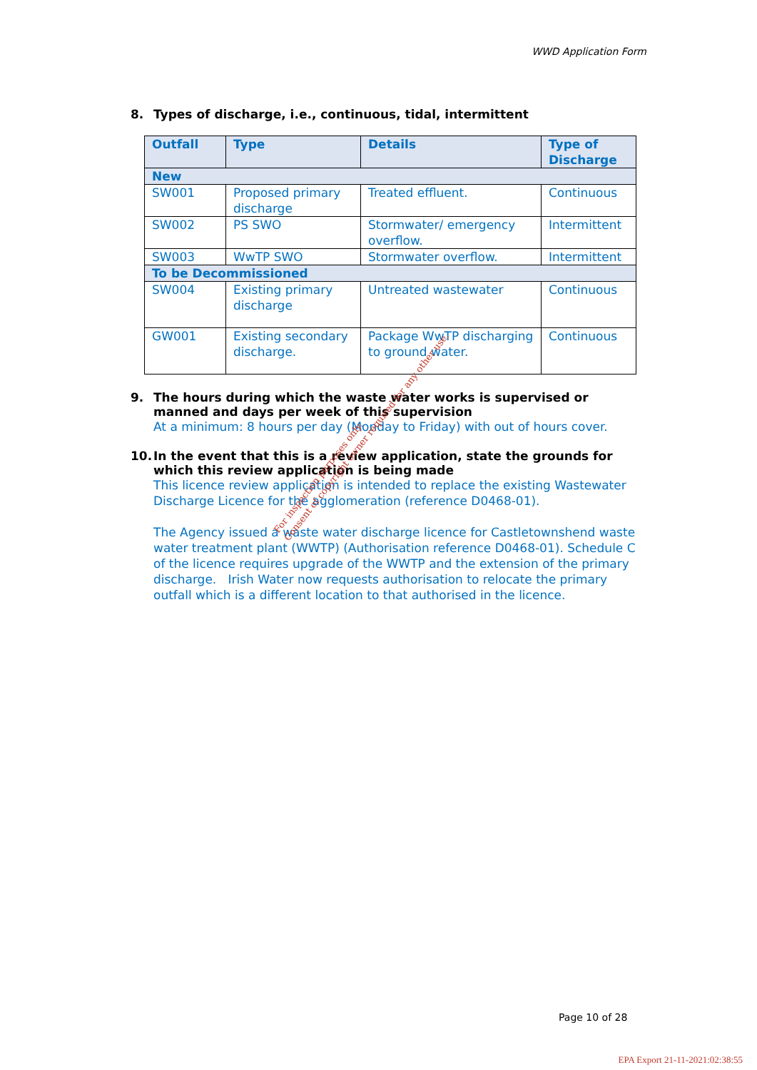WWD Application Form
8. Types of discharge, i.e., continuous, tidal, intermittent
| Outfall | Type | Details | Type of Discharge |
| --- | --- | --- | --- |
| New | | | |
| SW001 | Proposed primary discharge | Treated effluent. | Continuous |
| SW002 | PS SWO | Stormwater/ emergency overflow. | Intermittent |
| SW003 | WwTP SWO | Stormwater overflow. | Intermittent |
| To be Decommissioned | | | |
| SW004 | Existing primary discharge | Untreated wastewater | Continuous |
| GW001 | Existing secondary discharge. | Package WwTP discharging to ground water. | Continuous |
9. The hours during which the waste water works is supervised or manned and days per week of this supervision
At a minimum: 8 hours per day (Monday to Friday) with out of hours cover.
10. In the event that this is a review application, state the grounds for which this review application is being made
This licence review application is intended to replace the existing Wastewater Discharge Licence for the agglomeration (reference D0468-01).
The Agency issued a waste water discharge licence for Castletownshend waste water treatment plant (WWTP) (Authorisation reference D0468-01). Schedule C of the licence requires upgrade of the WWTP and the extension of the primary discharge. Irish Water now requests authorisation to relocate the primary outfall which is a different location to that authorised in the licence.
For inspection purposes only.
Consent of copyright owner required for any other use.
Page 10 of 28
EPA Export 21-11-2021:02:38:55